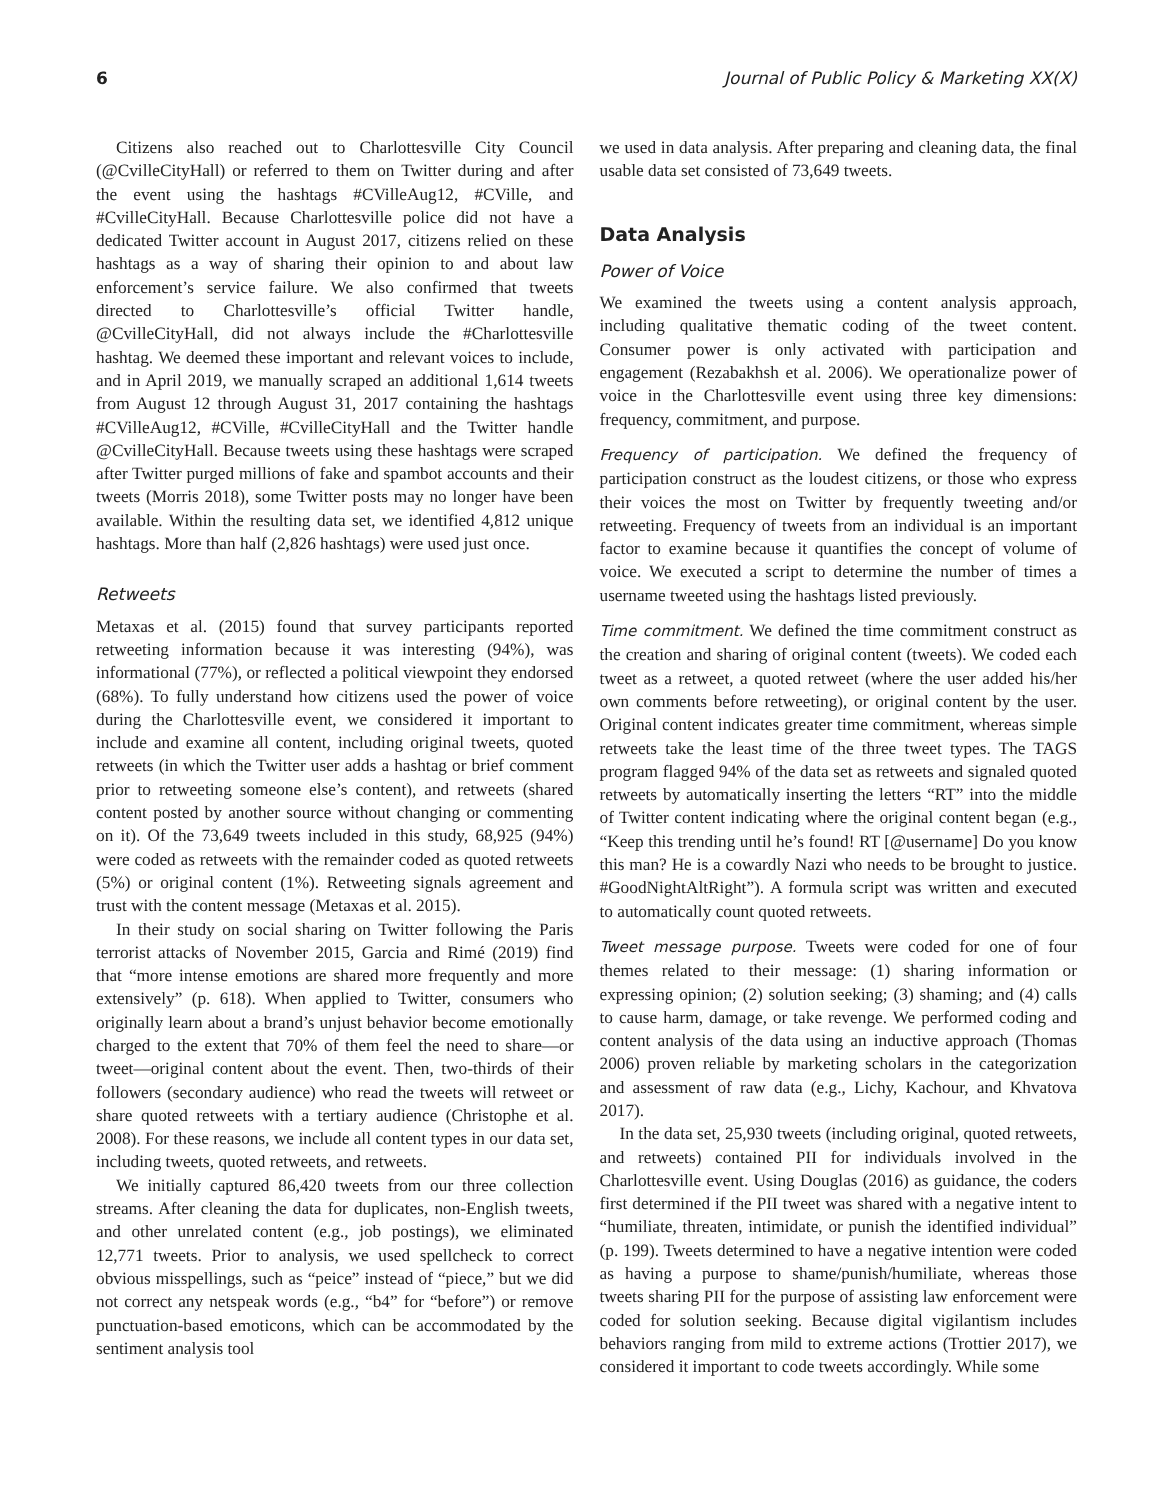6 Journal of Public Policy & Marketing XX(X)
Citizens also reached out to Charlottesville City Council (@CvilleCityHall) or referred to them on Twitter during and after the event using the hashtags #CVilleAug12, #CVille, and #CvilleCityHall. Because Charlottesville police did not have a dedicated Twitter account in August 2017, citizens relied on these hashtags as a way of sharing their opinion to and about law enforcement’s service failure. We also confirmed that tweets directed to Charlottesville’s official Twitter handle, @CvilleCityHall, did not always include the #Charlottesville hashtag. We deemed these important and relevant voices to include, and in April 2019, we manually scraped an additional 1,614 tweets from August 12 through August 31, 2017 containing the hashtags #CVilleAug12, #CVille, #CvilleCityHall and the Twitter handle @CvilleCityHall. Because tweets using these hashtags were scraped after Twitter purged millions of fake and spambot accounts and their tweets (Morris 2018), some Twitter posts may no longer have been available. Within the resulting data set, we identified 4,812 unique hashtags. More than half (2,826 hashtags) were used just once.
Retweets
Metaxas et al. (2015) found that survey participants reported retweeting information because it was interesting (94%), was informational (77%), or reflected a political viewpoint they endorsed (68%). To fully understand how citizens used the power of voice during the Charlottesville event, we considered it important to include and examine all content, including original tweets, quoted retweets (in which the Twitter user adds a hashtag or brief comment prior to retweeting someone else’s content), and retweets (shared content posted by another source without changing or commenting on it). Of the 73,649 tweets included in this study, 68,925 (94%) were coded as retweets with the remainder coded as quoted retweets (5%) or original content (1%). Retweeting signals agreement and trust with the content message (Metaxas et al. 2015).
In their study on social sharing on Twitter following the Paris terrorist attacks of November 2015, Garcia and Rimé (2019) find that “more intense emotions are shared more frequently and more extensively” (p. 618). When applied to Twitter, consumers who originally learn about a brand’s unjust behavior become emotionally charged to the extent that 70% of them feel the need to share—or tweet—original content about the event. Then, two-thirds of their followers (secondary audience) who read the tweets will retweet or share quoted retweets with a tertiary audience (Christophe et al. 2008). For these reasons, we include all content types in our data set, including tweets, quoted retweets, and retweets.
We initially captured 86,420 tweets from our three collection streams. After cleaning the data for duplicates, non-English tweets, and other unrelated content (e.g., job postings), we eliminated 12,771 tweets. Prior to analysis, we used spellcheck to correct obvious misspellings, such as “peice” instead of “piece,” but we did not correct any netspeak words (e.g., “b4” for “before”) or remove punctuation-based emoticons, which can be accommodated by the sentiment analysis tool
we used in data analysis. After preparing and cleaning data, the final usable data set consisted of 73,649 tweets.
Data Analysis
Power of Voice
We examined the tweets using a content analysis approach, including qualitative thematic coding of the tweet content. Consumer power is only activated with participation and engagement (Rezabakhsh et al. 2006). We operationalize power of voice in the Charlottesville event using three key dimensions: frequency, commitment, and purpose.
Frequency of participation. We defined the frequency of participation construct as the loudest citizens, or those who express their voices the most on Twitter by frequently tweeting and/or retweeting. Frequency of tweets from an individual is an important factor to examine because it quantifies the concept of volume of voice. We executed a script to determine the number of times a username tweeted using the hashtags listed previously.
Time commitment. We defined the time commitment construct as the creation and sharing of original content (tweets). We coded each tweet as a retweet, a quoted retweet (where the user added his/her own comments before retweeting), or original content by the user. Original content indicates greater time commitment, whereas simple retweets take the least time of the three tweet types. The TAGS program flagged 94% of the data set as retweets and signaled quoted retweets by automatically inserting the letters “RT” into the middle of Twitter content indicating where the original content began (e.g., “Keep this trending until he’s found! RT [@username] Do you know this man? He is a cowardly Nazi who needs to be brought to justice. #GoodNightAltRight”). A formula script was written and executed to automatically count quoted retweets.
Tweet message purpose. Tweets were coded for one of four themes related to their message: (1) sharing information or expressing opinion; (2) solution seeking; (3) shaming; and (4) calls to cause harm, damage, or take revenge. We performed coding and content analysis of the data using an inductive approach (Thomas 2006) proven reliable by marketing scholars in the categorization and assessment of raw data (e.g., Lichy, Kachour, and Khvatova 2017).
In the data set, 25,930 tweets (including original, quoted retweets, and retweets) contained PII for individuals involved in the Charlottesville event. Using Douglas (2016) as guidance, the coders first determined if the PII tweet was shared with a negative intent to “humiliate, threaten, intimidate, or punish the identified individual” (p. 199). Tweets determined to have a negative intention were coded as having a purpose to shame/punish/humiliate, whereas those tweets sharing PII for the purpose of assisting law enforcement were coded for solution seeking. Because digital vigilantism includes behaviors ranging from mild to extreme actions (Trottier 2017), we considered it important to code tweets accordingly. While some